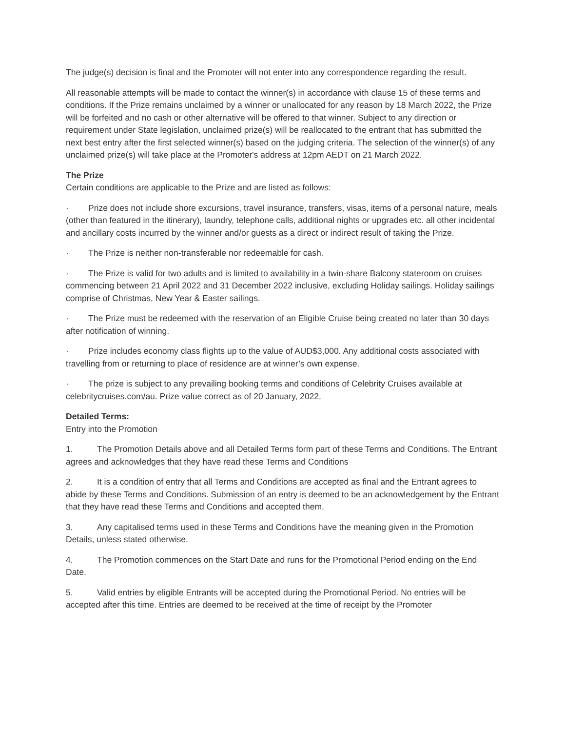The judge(s) decision is final and the Promoter will not enter into any correspondence regarding the result.
All reasonable attempts will be made to contact the winner(s) in accordance with clause 15 of these terms and conditions. If the Prize remains unclaimed by a winner or unallocated for any reason by 18 March 2022, the Prize will be forfeited and no cash or other alternative will be offered to that winner. Subject to any direction or requirement under State legislation, unclaimed prize(s) will be reallocated to the entrant that has submitted the next best entry after the first selected winner(s) based on the judging criteria. The selection of the winner(s) of any unclaimed prize(s) will take place at the Promoter's address at 12pm AEDT on 21 March 2022.
The Prize
Certain conditions are applicable to the Prize and are listed as follows:
· Prize does not include shore excursions, travel insurance, transfers, visas, items of a personal nature, meals (other than featured in the itinerary), laundry, telephone calls, additional nights or upgrades etc. all other incidental and ancillary costs incurred by the winner and/or guests as a direct or indirect result of taking the Prize.
· The Prize is neither non-transferable nor redeemable for cash.
· The Prize is valid for two adults and is limited to availability in a twin-share Balcony stateroom on cruises commencing between 21 April 2022 and 31 December 2022 inclusive, excluding Holiday sailings. Holiday sailings comprise of Christmas, New Year & Easter sailings.
· The Prize must be redeemed with the reservation of an Eligible Cruise being created no later than 30 days after notification of winning.
· Prize includes economy class flights up to the value of AUD$3,000. Any additional costs associated with travelling from or returning to place of residence are at winner’s own expense.
· The prize is subject to any prevailing booking terms and conditions of Celebrity Cruises available at celebritycruises.com/au. Prize value correct as of 20 January, 2022.
Detailed Terms:
Entry into the Promotion
1. The Promotion Details above and all Detailed Terms form part of these Terms and Conditions. The Entrant agrees and acknowledges that they have read these Terms and Conditions
2. It is a condition of entry that all Terms and Conditions are accepted as final and the Entrant agrees to abide by these Terms and Conditions. Submission of an entry is deemed to be an acknowledgement by the Entrant that they have read these Terms and Conditions and accepted them.
3. Any capitalised terms used in these Terms and Conditions have the meaning given in the Promotion Details, unless stated otherwise.
4. The Promotion commences on the Start Date and runs for the Promotional Period ending on the End Date.
5. Valid entries by eligible Entrants will be accepted during the Promotional Period. No entries will be accepted after this time. Entries are deemed to be received at the time of receipt by the Promoter